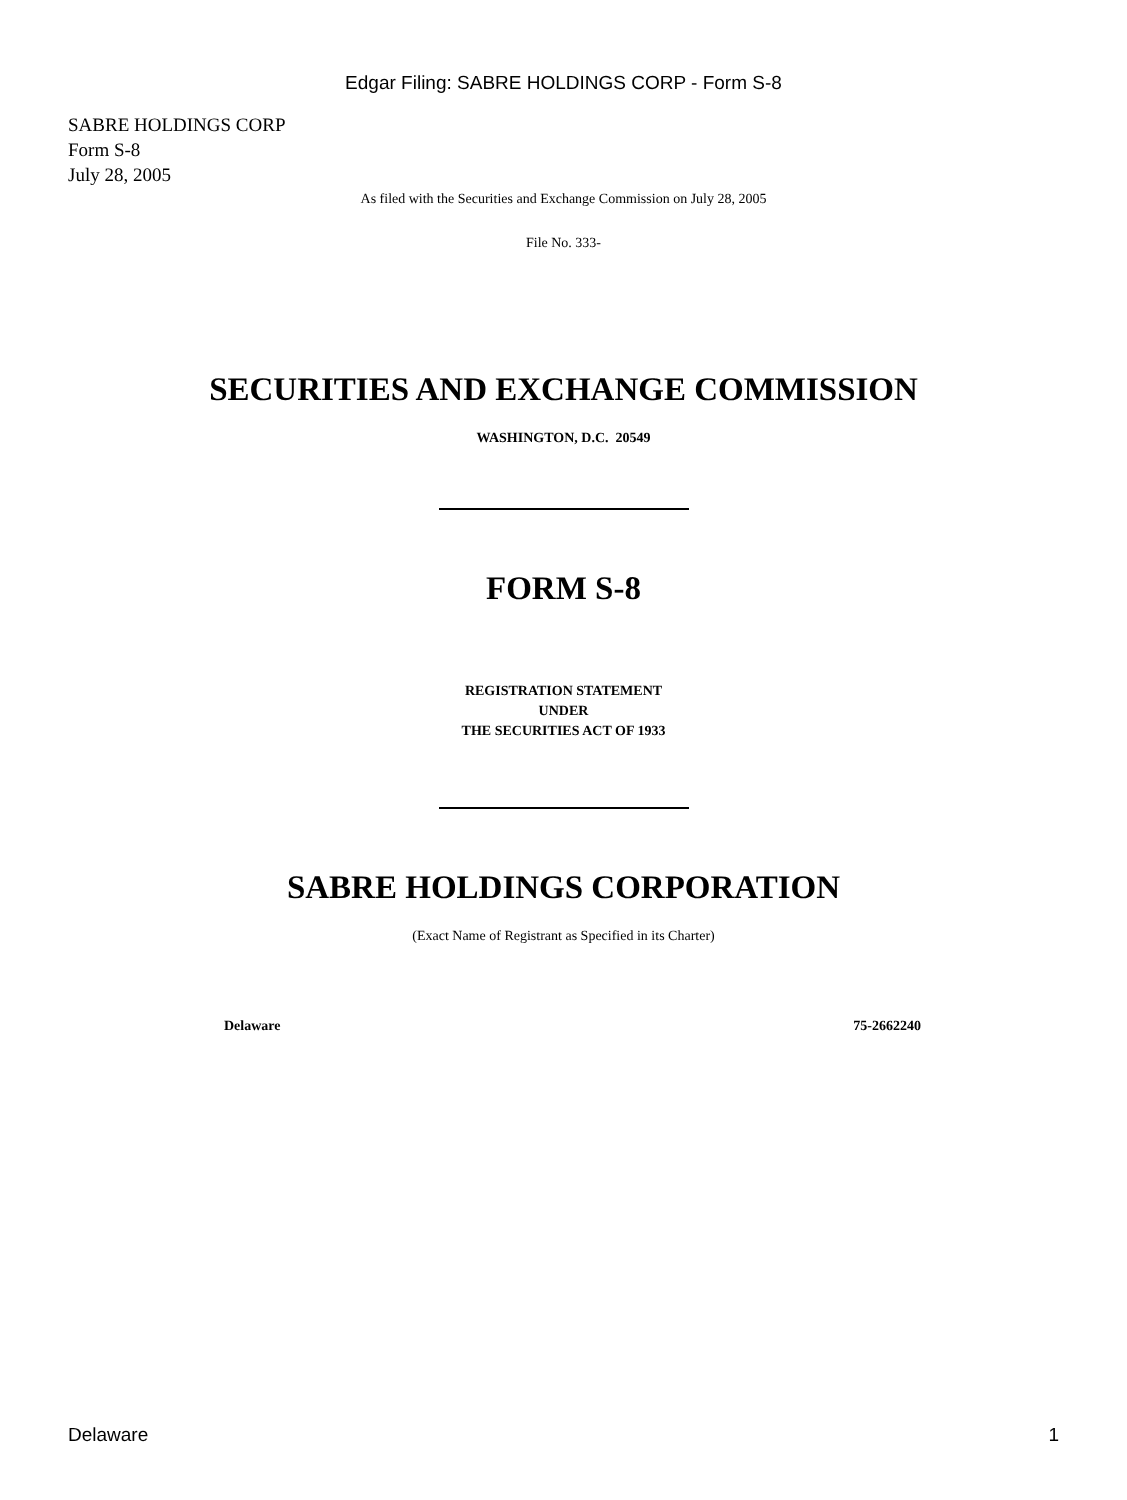Edgar Filing: SABRE HOLDINGS CORP - Form S-8
SABRE HOLDINGS CORP
Form S-8
July 28, 2005
As filed with the Securities and Exchange Commission on July 28, 2005
File No. 333-
SECURITIES AND EXCHANGE COMMISSION
WASHINGTON, D.C. 20549
FORM S-8
REGISTRATION STATEMENT
UNDER
THE SECURITIES ACT OF 1933
SABRE HOLDINGS CORPORATION
(Exact Name of Registrant as Specified in its Charter)
Delaware 75-2662240
Delaware 1